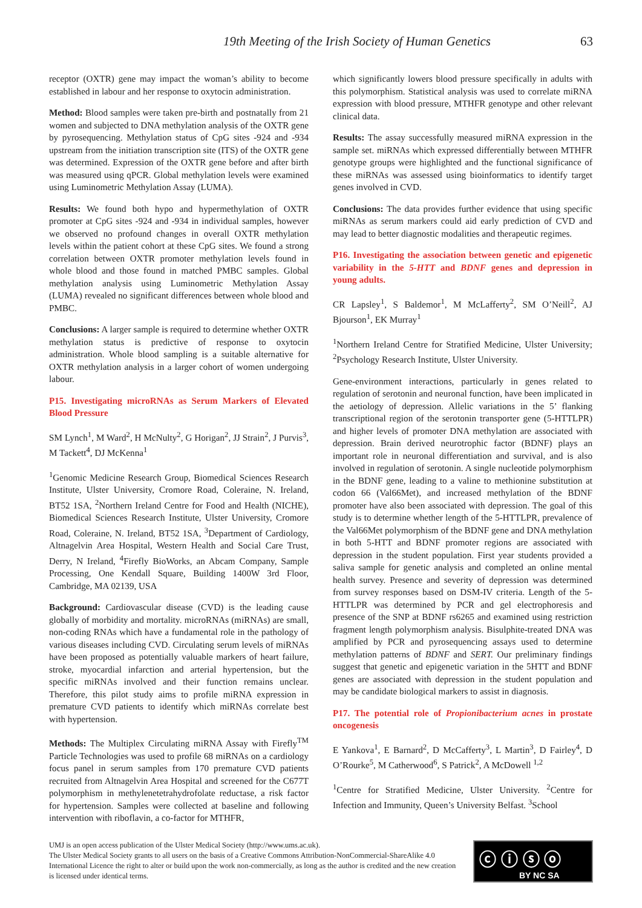19th Meeting of the Irish Society of Human Genetics 63
receptor (OXTR) gene may impact the woman’s ability to become established in labour and her response to oxytocin administration.
Method: Blood samples were taken pre-birth and postnatally from 21 women and subjected to DNA methylation analysis of the OXTR gene by pyrosequencing. Methylation status of CpG sites -924 and -934 upstream from the initiation transcription site (ITS) of the OXTR gene was determined. Expression of the OXTR gene before and after birth was measured using qPCR. Global methylation levels were examined using Luminometric Methylation Assay (LUMA).
Results: We found both hypo and hypermethylation of OXTR promoter at CpG sites -924 and -934 in individual samples, however we observed no profound changes in overall OXTR methylation levels within the patient cohort at these CpG sites. We found a strong correlation between OXTR promoter methylation levels found in whole blood and those found in matched PMBC samples. Global methylation analysis using Luminometric Methylation Assay (LUMA) revealed no significant differences between whole blood and PMBC.
Conclusions: A larger sample is required to determine whether OXTR methylation status is predictive of response to oxytocin administration. Whole blood sampling is a suitable alternative for OXTR methylation analysis in a larger cohort of women undergoing labour.
P15. Investigating microRNAs as Serum Markers of Elevated Blood Pressure
SM Lynch<sup>1</sup>, M Ward<sup>2</sup>, H McNulty<sup>2</sup>, G Horigan<sup>2</sup>, JJ Strain<sup>2</sup>, J Purvis<sup>3</sup>, M Tackett<sup>4</sup>, DJ McKenna<sup>1</sup>
<sup>1</sup> Genomic Medicine Research Group, Biomedical Sciences Research Institute, Ulster University, Cromore Road, Coleraine, N. Ireland, BT52 1SA, <sup>2</sup>Northern Ireland Centre for Food and Health (NICHE), Biomedical Sciences Research Institute, Ulster University, Cromore Road, Coleraine, N. Ireland, BT52 1SA, <sup>3</sup>Department of Cardiology, Altnagelvin Area Hospital, Western Health and Social Care Trust, Derry, N Ireland, <sup>4</sup>Firefly BioWorks, an Abcam Company, Sample Processing, One Kendall Square, Building 1400W 3rd Floor, Cambridge, MA 02139, USA
Background: Cardiovascular disease (CVD) is the leading cause globally of morbidity and mortality. microRNAs (miRNAs) are small, non-coding RNAs which have a fundamental role in the pathology of various diseases including CVD. Circulating serum levels of miRNAs have been proposed as potentially valuable markers of heart failure, stroke, myocardial infarction and arterial hypertension, but the specific miRNAs involved and their function remains unclear. Therefore, this pilot study aims to profile miRNA expression in premature CVD patients to identify which miRNAs correlate best with hypertension.
Methods: The Multiplex Circulating miRNA Assay with Firefly<sup>TM</sup> Particle Technologies was used to profile 68 miRNAs on a cardiology focus panel in serum samples from 170 premature CVD patients recruited from Altnagelvin Area Hospital and screened for the C677T polymorphism in methylenetetrahydrofolate reductase, a risk factor for hypertension. Samples were collected at baseline and following intervention with riboflavin, a co-factor for MTHFR,
which significantly lowers blood pressure specifically in adults with this polymorphism. Statistical analysis was used to correlate miRNA expression with blood pressure, MTHFR genotype and other relevant clinical data.
Results: The assay successfully measured miRNA expression in the sample set. miRNAs which expressed differentially between MTHFR genotype groups were highlighted and the functional significance of these miRNAs was assessed using bioinformatics to identify target genes involved in CVD.
Conclusions: The data provides further evidence that using specific miRNAs as serum markers could aid early prediction of CVD and may lead to better diagnostic modalities and therapeutic regimes.
P16. Investigating the association between genetic and epigenetic variability in the 5-HTT and BDNF genes and depression in young adults.
CR Lapsley<sup>1</sup>, S Baldemor<sup>1</sup>, M McLafferty<sup>2</sup>, SM O’Neill<sup>2</sup>, AJ Bjourson<sup>1</sup>, EK Murray<sup>1</sup>
<sup>1</sup> Northern Ireland Centre for Stratified Medicine, Ulster University; <sup>2</sup>Psychology Research Institute, Ulster University.
Gene-environment interactions, particularly in genes related to regulation of serotonin and neuronal function, have been implicated in the aetiology of depression. Allelic variations in the 5’ flanking transcriptional region of the serotonin transporter gene (5-HTTLPR) and higher levels of promoter DNA methylation are associated with depression. Brain derived neurotrophic factor (BDNF) plays an important role in neuronal differentiation and survival, and is also involved in regulation of serotonin. A single nucleotide polymorphism in the BDNF gene, leading to a valine to methionine substitution at codon 66 (Val66Met), and increased methylation of the BDNF promoter have also been associated with depression. The goal of this study is to determine whether length of the 5-HTTLPR, prevalence of the Val66Met polymorphism of the BDNF gene and DNA methylation in both 5-HTT and BDNF promoter regions are associated with depression in the student population. First year students provided a saliva sample for genetic analysis and completed an online mental health survey. Presence and severity of depression was determined from survey responses based on DSM-IV criteria. Length of the 5-HTTLPR was determined by PCR and gel electrophoresis and presence of the SNP at BDNF rs6265 and examined using restriction fragment length polymorphism analysis. Bisulphite-treated DNA was amplified by PCR and pyrosequencing assays used to determine methylation patterns of BDNF and SERT. Our preliminary findings suggest that genetic and epigenetic variation in the 5HTT and BDNF genes are associated with depression in the student population and may be candidate biological markers to assist in diagnosis.
P17. The potential role of Propionibacterium acnes in prostate oncogenesis
E Yankova<sup>1</sup>, E Barnard<sup>2</sup>, D McCafferty<sup>3</sup>, L Martin<sup>3</sup>, D Fairley<sup>4</sup>, D O’Rourke<sup>5</sup>, M Catherwood<sup>6</sup>, S Patrick<sup>2</sup>, A McDowell <sup>1,2</sup>
<sup>1</sup> Centre for Stratified Medicine, Ulster University. <sup>2</sup>Centre for Infection and Immunity, Queen’s University Belfast. <sup>3</sup>School
UMJ is an open access publication of the Ulster Medical Society (http://www.ums.ac.uk).
The Ulster Medical Society grants to all users on the basis of a Creative Commons Attribution-NonCommercial-ShareAlike 4.0 International Licence the right to alter or build upon the work non-commercially, as long as the author is credited and the new creation is licensed under identical terms.
ⓒ ⓘ ⓢ ⓞ
BY NC SA